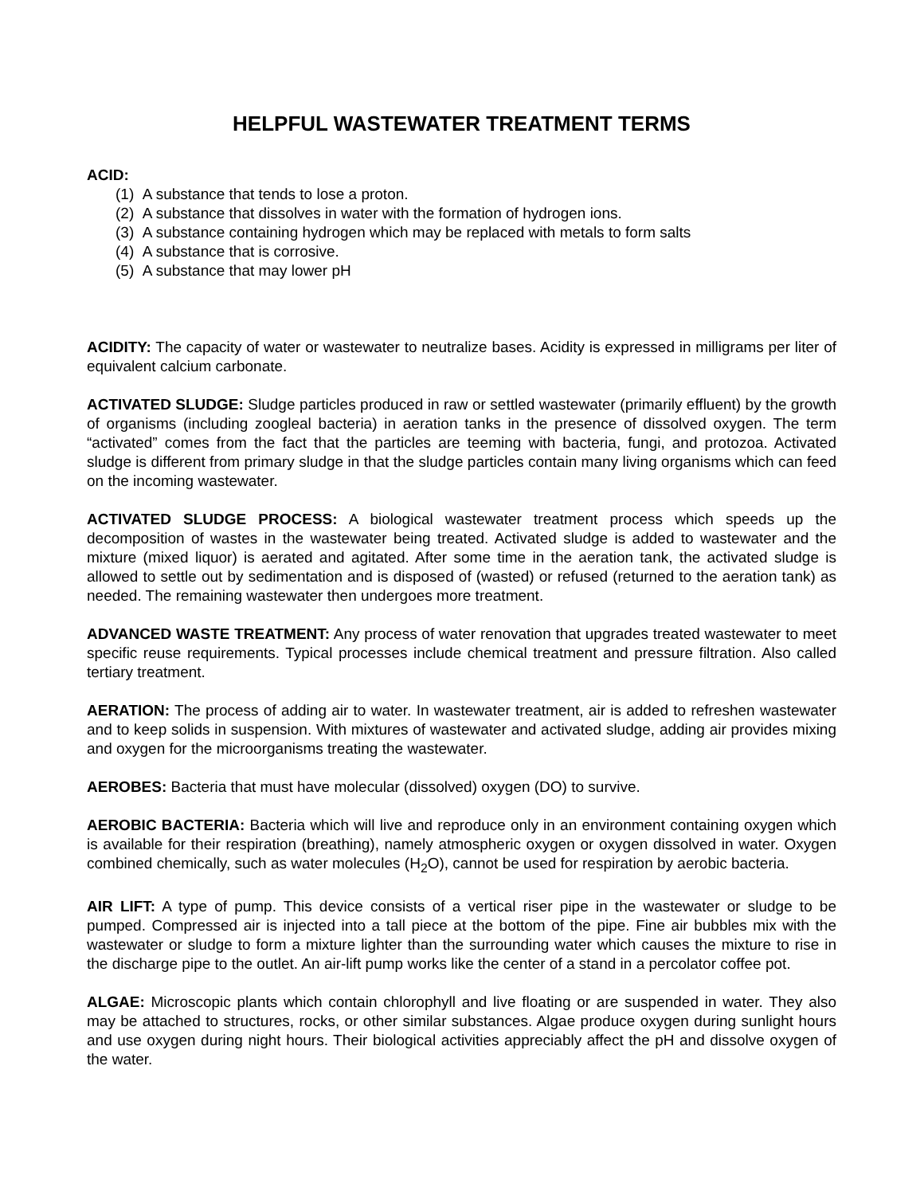HELPFUL WASTEWATER TREATMENT TERMS
ACID:
(1) A substance that tends to lose a proton.
(2) A substance that dissolves in water with the formation of hydrogen ions.
(3) A substance containing hydrogen which may be replaced with metals to form salts
(4) A substance that is corrosive.
(5) A substance that may lower pH
ACIDITY: The capacity of water or wastewater to neutralize bases. Acidity is expressed in milligrams per liter of equivalent calcium carbonate.
ACTIVATED SLUDGE: Sludge particles produced in raw or settled wastewater (primarily effluent) by the growth of organisms (including zoogleal bacteria) in aeration tanks in the presence of dissolved oxygen. The term “activated” comes from the fact that the particles are teeming with bacteria, fungi, and protozoa. Activated sludge is different from primary sludge in that the sludge particles contain many living organisms which can feed on the incoming wastewater.
ACTIVATED SLUDGE PROCESS: A biological wastewater treatment process which speeds up the decomposition of wastes in the wastewater being treated. Activated sludge is added to wastewater and the mixture (mixed liquor) is aerated and agitated. After some time in the aeration tank, the activated sludge is allowed to settle out by sedimentation and is disposed of (wasted) or refused (returned to the aeration tank) as needed. The remaining wastewater then undergoes more treatment.
ADVANCED WASTE TREATMENT: Any process of water renovation that upgrades treated wastewater to meet specific reuse requirements. Typical processes include chemical treatment and pressure filtration. Also called tertiary treatment.
AERATION: The process of adding air to water. In wastewater treatment, air is added to refreshen wastewater and to keep solids in suspension. With mixtures of wastewater and activated sludge, adding air provides mixing and oxygen for the microorganisms treating the wastewater.
AEROBES: Bacteria that must have molecular (dissolved) oxygen (DO) to survive.
AEROBIC BACTERIA: Bacteria which will live and reproduce only in an environment containing oxygen which is available for their respiration (breathing), namely atmospheric oxygen or oxygen dissolved in water. Oxygen combined chemically, such as water molecules (H<sub>2</sub>O), cannot be used for respiration by aerobic bacteria.
AIR LIFT: A type of pump. This device consists of a vertical riser pipe in the wastewater or sludge to be pumped. Compressed air is injected into a tall piece at the bottom of the pipe. Fine air bubbles mix with the wastewater or sludge to form a mixture lighter than the surrounding water which causes the mixture to rise in the discharge pipe to the outlet. An air-lift pump works like the center of a stand in a percolator coffee pot.
ALGAE: Microscopic plants which contain chlorophyll and live floating or are suspended in water. They also may be attached to structures, rocks, or other similar substances. Algae produce oxygen during sunlight hours and use oxygen during night hours. Their biological activities appreciably affect the pH and dissolve oxygen of the water.